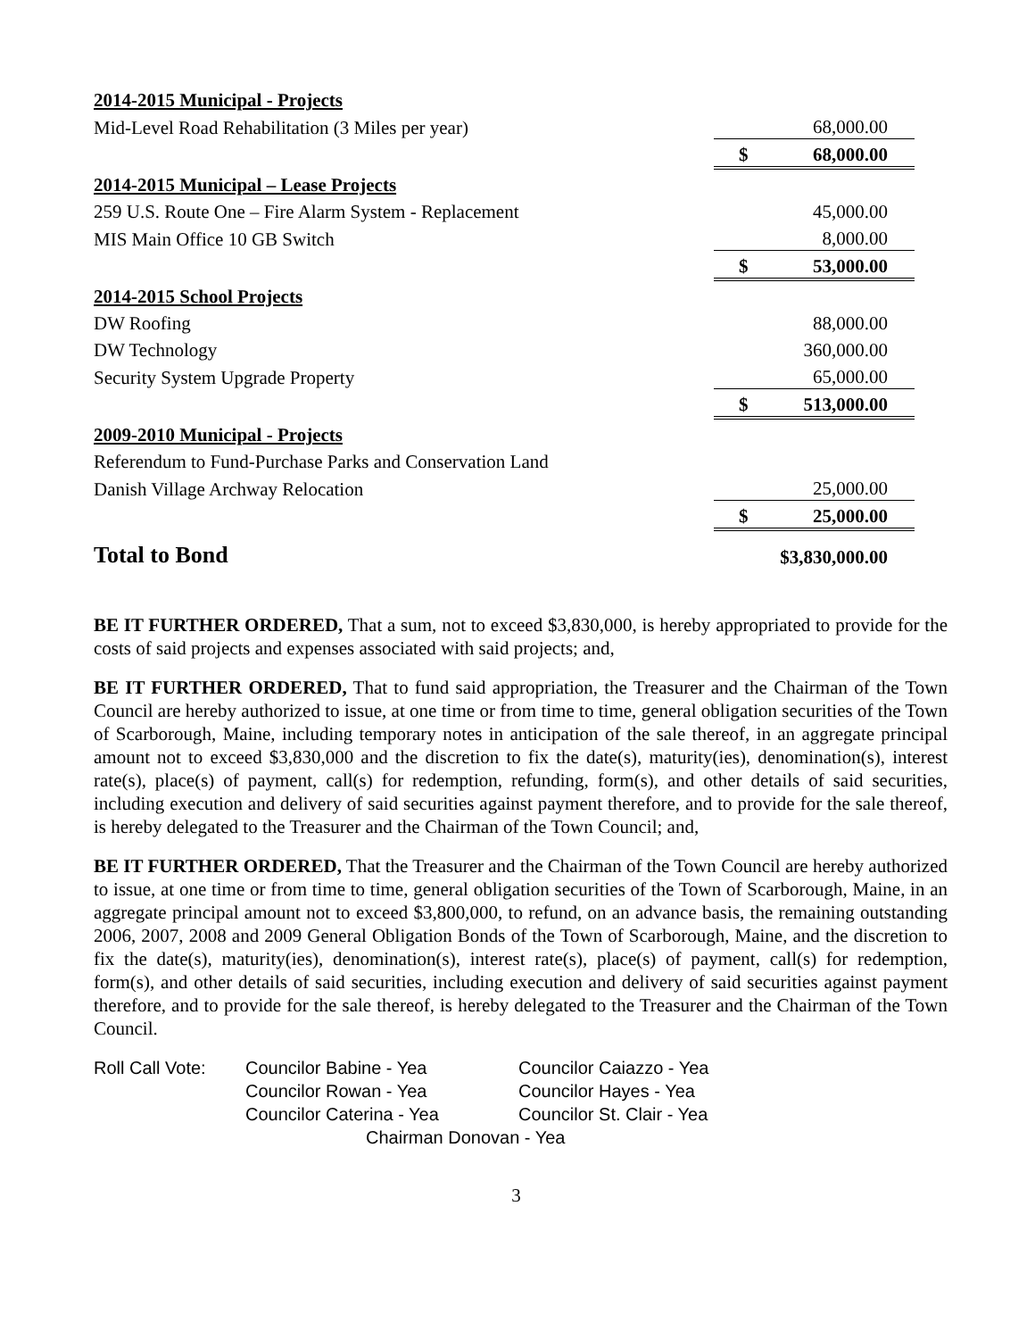| 2014-2015 Municipal - Projects | |
| Mid-Level Road Rehabilitation (3 Miles per year) | 68,000.00 |
| | $ 68,000.00 |
| 2014-2015 Municipal – Lease Projects | |
| 259 U.S. Route One – Fire Alarm System - Replacement | 45,000.00 |
| MIS Main Office 10 GB Switch | 8,000.00 |
| | $ 53,000.00 |
| 2014-2015 School Projects | |
| DW Roofing | 88,000.00 |
| DW Technology | 360,000.00 |
| Security System Upgrade Property | 65,000.00 |
| | $ 513,000.00 |
| 2009-2010 Municipal - Projects | |
| Referendum to Fund-Purchase Parks and Conservation Land | |
| Danish Village Archway Relocation | 25,000.00 |
| | $ 25,000.00 |
| Total to Bond | $3,830,000.00 |
BE IT FURTHER ORDERED, That a sum, not to exceed $3,830,000, is hereby appropriated to provide for the costs of said projects and expenses associated with said projects; and,
BE IT FURTHER ORDERED, That to fund said appropriation, the Treasurer and the Chairman of the Town Council are hereby authorized to issue, at one time or from time to time, general obligation securities of the Town of Scarborough, Maine, including temporary notes in anticipation of the sale thereof, in an aggregate principal amount not to exceed $3,830,000 and the discretion to fix the date(s), maturity(ies), denomination(s), interest rate(s), place(s) of payment, call(s) for redemption, refunding, form(s), and other details of said securities, including execution and delivery of said securities against payment therefore, and to provide for the sale thereof, is hereby delegated to the Treasurer and the Chairman of the Town Council; and,
BE IT FURTHER ORDERED, That the Treasurer and the Chairman of the Town Council are hereby authorized to issue, at one time or from time to time, general obligation securities of the Town of Scarborough, Maine, in an aggregate principal amount not to exceed $3,800,000, to refund, on an advance basis, the remaining outstanding 2006, 2007, 2008 and 2009 General Obligation Bonds of the Town of Scarborough, Maine, and the discretion to fix the date(s), maturity(ies), denomination(s), interest rate(s), place(s) of payment, call(s) for redemption, form(s), and other details of said securities, including execution and delivery of said securities against payment therefore, and to provide for the sale thereof, is hereby delegated to the Treasurer and the Chairman of the Town Council.
| Roll Call Vote: | Councilor Babine - Yea | Councilor Caiazzo - Yea |
| | Councilor Rowan - Yea | Councilor Hayes - Yea |
| | Councilor Caterina - Yea | Councilor St. Clair - Yea |
| | Chairman Donovan - Yea | |
3